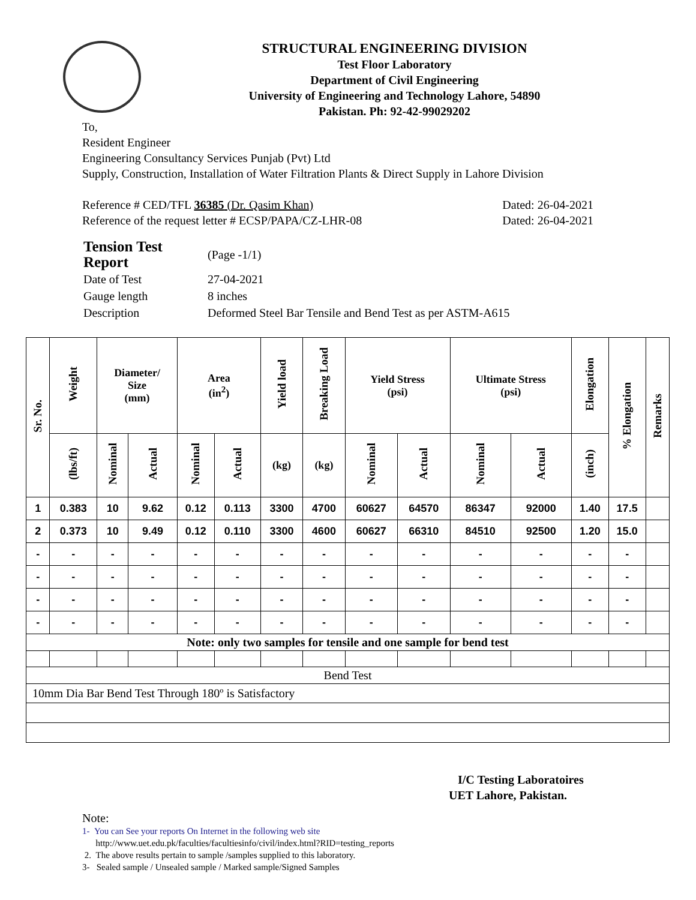STRUCTURAL ENGINEERING DIVISION
Test Floor Laboratory
Department of Civil Engineering
University of Engineering and Technology Lahore, 54890
Pakistan. Ph: 92-42-99029202
To,
Resident Engineer
Engineering Consultancy Services Punjab (Pvt) Ltd
Supply, Construction, Installation of Water Filtration Plants & Direct Supply in Lahore Division
Reference # CED/TFL 36385 (Dr. Qasim Khan) Dated: 26-04-2021
Reference of the request letter # ECSP/PAPA/CZ-LHR-08 Dated: 26-04-2021
| Tension Test Report | (Page -1/1) |
| Date of Test | 27-04-2021 |
| Gauge length | 8 inches |
| Description | Deformed Steel Bar Tensile and Bend Test as per ASTM-A615 |
| Sr. No. | Weight | Diameter/ Size (mm) | | Area (in<sup>2</sup>) | | Yield load | Breaking Load | Yield Stress (psi) | | Ultimate Stress (psi) | | Elongation | % Elongation | Remarks |
| --- | --- | --- | --- | --- | --- | --- | --- | --- | --- | --- | --- | --- | --- | --- |
| | (lbs/ft) | Nominal | Actual | Nominal | Actual | (kg) | (kg) | Nominal | Actual | Nominal | Actual | (inch) | | |
| 1 | 0.383 | 10 | 9.62 | 0.12 | 0.113 | 3300 | 4700 | 60627 | 64570 | 86347 | 92000 | 1.40 | 17.5 | |
| 2 | 0.373 | 10 | 9.49 | 0.12 | 0.110 | 3300 | 4600 | 60627 | 66310 | 84510 | 92500 | 1.20 | 15.0 | |
| - | - | - | - | - | - | - | - | - | - | - | - | - | - | |
| - | - | - | - | - | - | - | - | - | - | - | - | - | - | |
| - | - | - | - | - | - | - | - | - | - | - | - | - | - | |
| - | - | - | - | - | - | - | - | - | - | - | - | - | - | |
| Note: only two samples for tensile and one sample for bend test | | | | | | | | | | | | | | |
| Bend Test | | | | | | | | | | | | | | |
| 10mm Dia Bar Bend Test Through 180º is Satisfactory | | | | | | | | | | | | | | |
I/C Testing Laboratoires
UET Lahore, Pakistan.
Note:
1- You can See your reports On Internet in the following web site
http://www.uet.edu.pk/faculties/facultiesinfo/civil/index.html?RID=testing_reports
2. The above results pertain to sample /samples supplied to this laboratory.
3- Sealed sample / Unsealed sample / Marked sample/Signed Samples